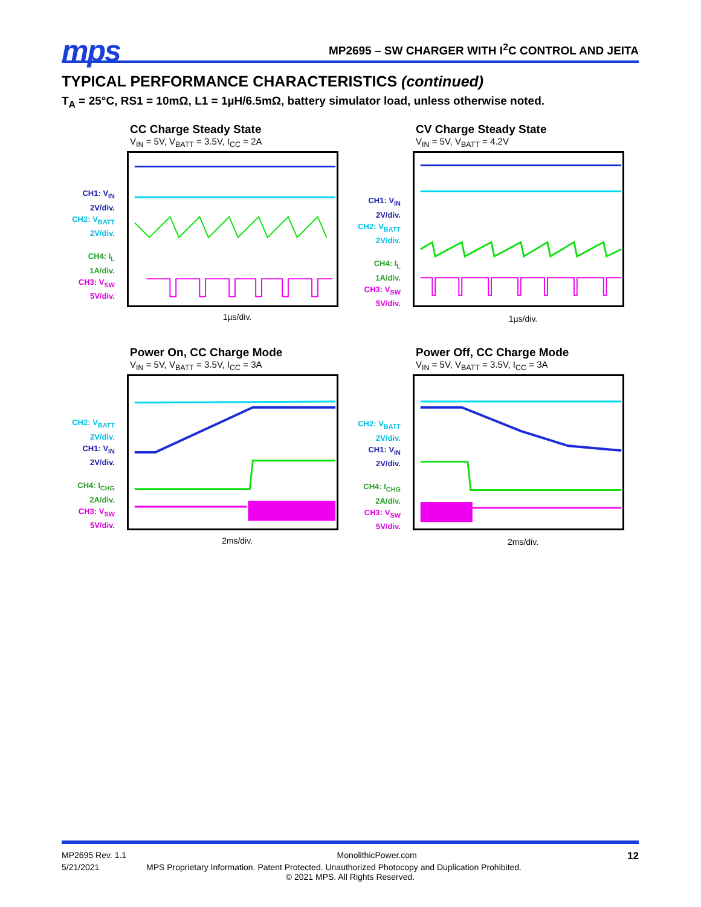mps
MP2695 – SW CHARGER WITH I<sup>2</sup>C CONTROL AND JEITA
TYPICAL PERFORMANCE CHARACTERISTICS (continued)
T<sub>A</sub> = 25°C, RS1 = 10mΩ, L1 = 1µH/6.5mΩ, battery simulator load, unless otherwise noted.
CC Charge Steady State
V<sub>IN</sub> = 5V, V<sub>BATT</sub> = 3.5V, I<sub>CC</sub> = 2A
CH1: V<sub>IN</sub>
2V/div.
CH2: V<sub>BATT</sub>
2V/div.
CH4: I<sub>L</sub>
1A/div.
CH3: V<sub>SW</sub>
5V/div.
1µs/div.
CV Charge Steady State
V<sub>IN</sub> = 5V, V<sub>BATT</sub> = 4.2V
CH1: V<sub>IN</sub>
2V/div.
CH2: V<sub>BATT</sub>
2V/div.
CH4: I<sub>L</sub>
1A/div.
CH3: V<sub>SW</sub>
5V/div.
1µs/div.
Power On, CC Charge Mode
V<sub>IN</sub> = 5V, V<sub>BATT</sub> = 3.5V, I<sub>CC</sub> = 3A
CH2: V<sub>BATT</sub>
2V/div.
CH1: V<sub>IN</sub>
2V/div.
CH4: I<sub>CHG</sub>
2A/div.
CH3: V<sub>SW</sub>
5V/div.
2ms/div.
Power Off, CC Charge Mode
V<sub>IN</sub> = 5V, V<sub>BATT</sub> = 3.5V, I<sub>CC</sub> = 3A
CH2: V<sub>BATT</sub>
2V/div.
CH1: V<sub>IN</sub>
2V/div.
CH4: I<sub>CHG</sub>
2A/div.
CH3: V<sub>SW</sub>
5V/div.
2ms/div.
MP2695 Rev. 1.1 MonolithicPower.com 12
5/21/2021 MPS Proprietary Information. Patent Protected. Unauthorized Photocopy and Duplication Prohibited.
© 2021 MPS. All Rights Reserved.